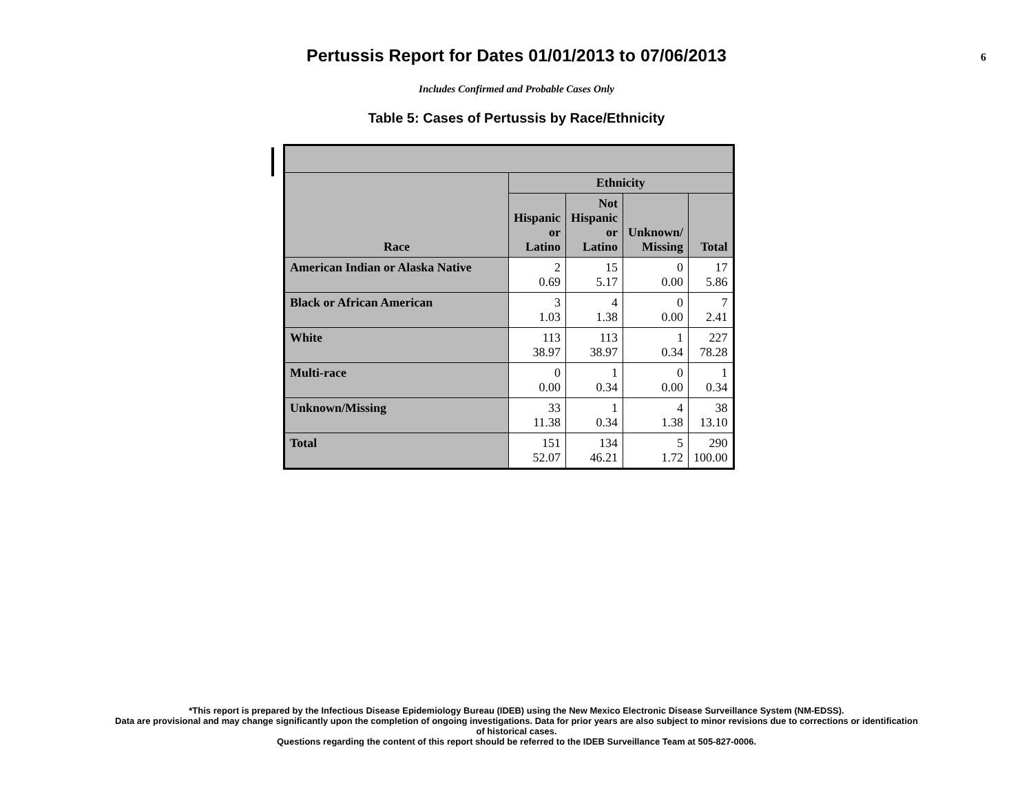Pertussis Report for Dates 01/01/2013 to 07/06/2013
6
Includes Confirmed and Probable Cases Only
Table 5: Cases of Pertussis by Race/Ethnicity
| Race | Ethnicity | | | |
| --- | --- | --- | --- | --- |
| | Hispanic or Latino | Not Hispanic or Latino | Unknown/ Missing | Total |
| American Indian or Alaska Native | 2 0.69 | 15 5.17 | 0 0.00 | 17 5.86 |
| Black or African American | 3 1.03 | 4 1.38 | 0 0.00 | 7 2.41 |
| White | 113 38.97 | 113 38.97 | 1 0.34 | 227 78.28 |
| Multi-race | 0 0.00 | 1 0.34 | 0 0.00 | 1 0.34 |
| Unknown/Missing | 33 11.38 | 1 0.34 | 4 1.38 | 38 13.10 |
| Total | 151 52.07 | 134 46.21 | 5 1.72 | 290 100.00 |
*This report is prepared by the Infectious Disease Epidemiology Bureau (IDEB) using the New Mexico Electronic Disease Surveillance System (NM-EDSS).
Data are provisional and may change significantly upon the completion of ongoing investigations. Data for prior years are also subject to minor revisions due to corrections or identification
of historical cases.
Questions regarding the content of this report should be referred to the IDEB Surveillance Team at 505-827-0006.